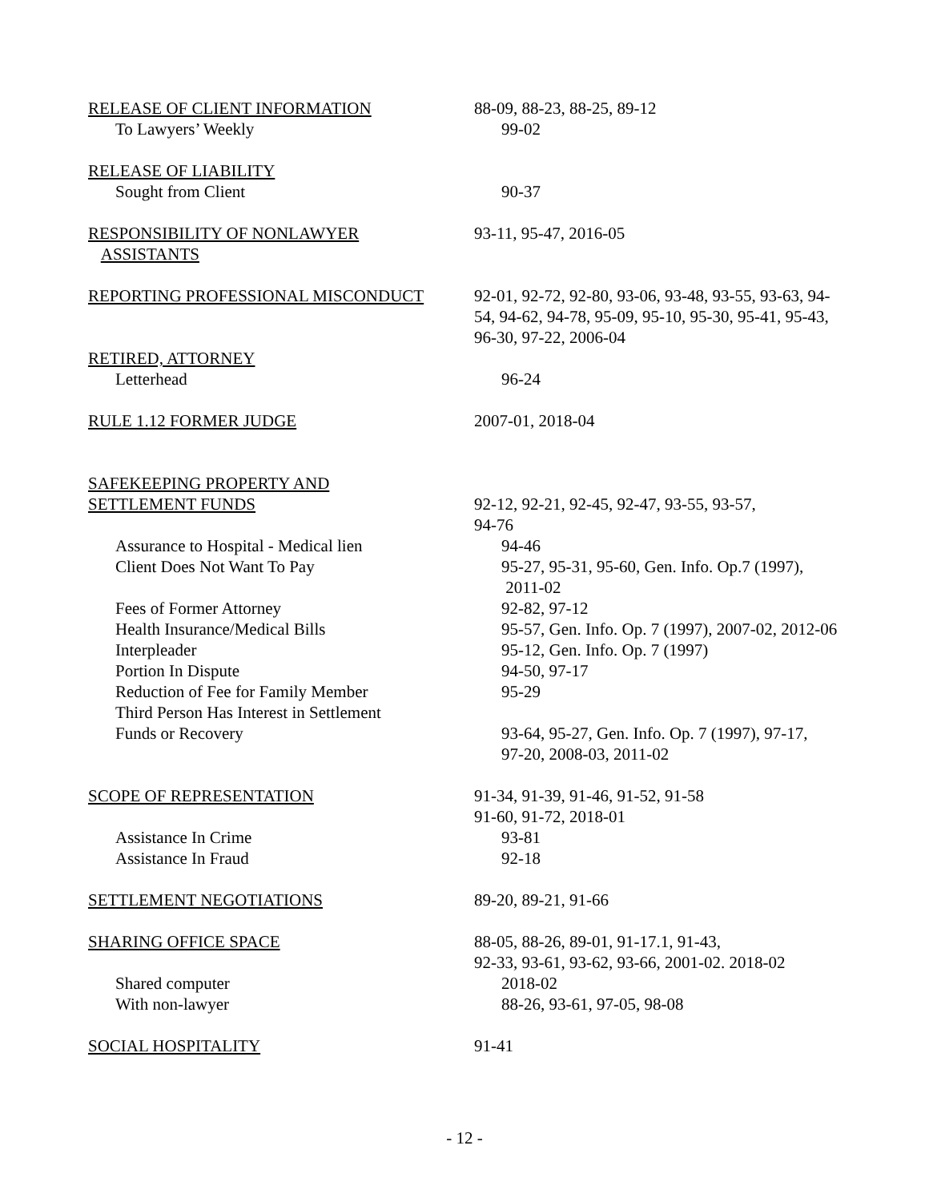RELEASE OF CLIENT INFORMATION 88-09, 88-23, 88-25, 89-12
To Lawyers’ Weekly 99-02
RELEASE OF LIABILITY
Sought from Client 90-37
RESPONSIBILITY OF NONLAWYER
ASSISTANTS
93-11, 95-47, 2016-05
REPORTING PROFESSIONAL MISCONDUCT 92-01, 92-72, 92-80, 93-06, 93-48, 93-55, 93-63, 94-54, 94-62, 94-78, 95-09, 95-10, 95-30, 95-41, 95-43, 96-30, 97-22, 2006-04
RETIRED, ATTORNEY
Letterhead 96-24
RULE 1.12 FORMER JUDGE 2007-01, 2018-04
SAFEKEEPING PROPERTY AND
SETTLEMENT FUNDS 92-12, 92-21, 92-45, 92-47, 93-55, 93-57,
94-76
Assurance to Hospital - Medical lien 94-46
Client Does Not Want To Pay 95-27, 95-31, 95-60, Gen. Info. Op.7 (1997),
2011-02
Fees of Former Attorney 92-82, 97-12
Health Insurance/Medical Bills 95-57, Gen. Info. Op. 7 (1997), 2007-02, 2012-06
Interpleader 95-12, Gen. Info. Op. 7 (1997)
Portion In Dispute 94-50, 97-17
Reduction of Fee for Family Member 95-29
Third Person Has Interest in Settlement
Funds or Recovery 93-64, 95-27, Gen. Info. Op. 7 (1997), 97-17,
97-20, 2008-03, 2011-02
SCOPE OF REPRESENTATION 91-34, 91-39, 91-46, 91-52, 91-58
91-60, 91-72, 2018-01
Assistance In Crime 93-81
Assistance In Fraud 92-18
SETTLEMENT NEGOTIATIONS 89-20, 89-21, 91-66
SHARING OFFICE SPACE 88-05, 88-26, 89-01, 91-17.1, 91-43,
92-33, 93-61, 93-62, 93-66, 2001-02. 2018-02
Shared computer 2018-02
With non-lawyer 88-26, 93-61, 97-05, 98-08
SOCIAL HOSPITALITY 91-41
- 12 -